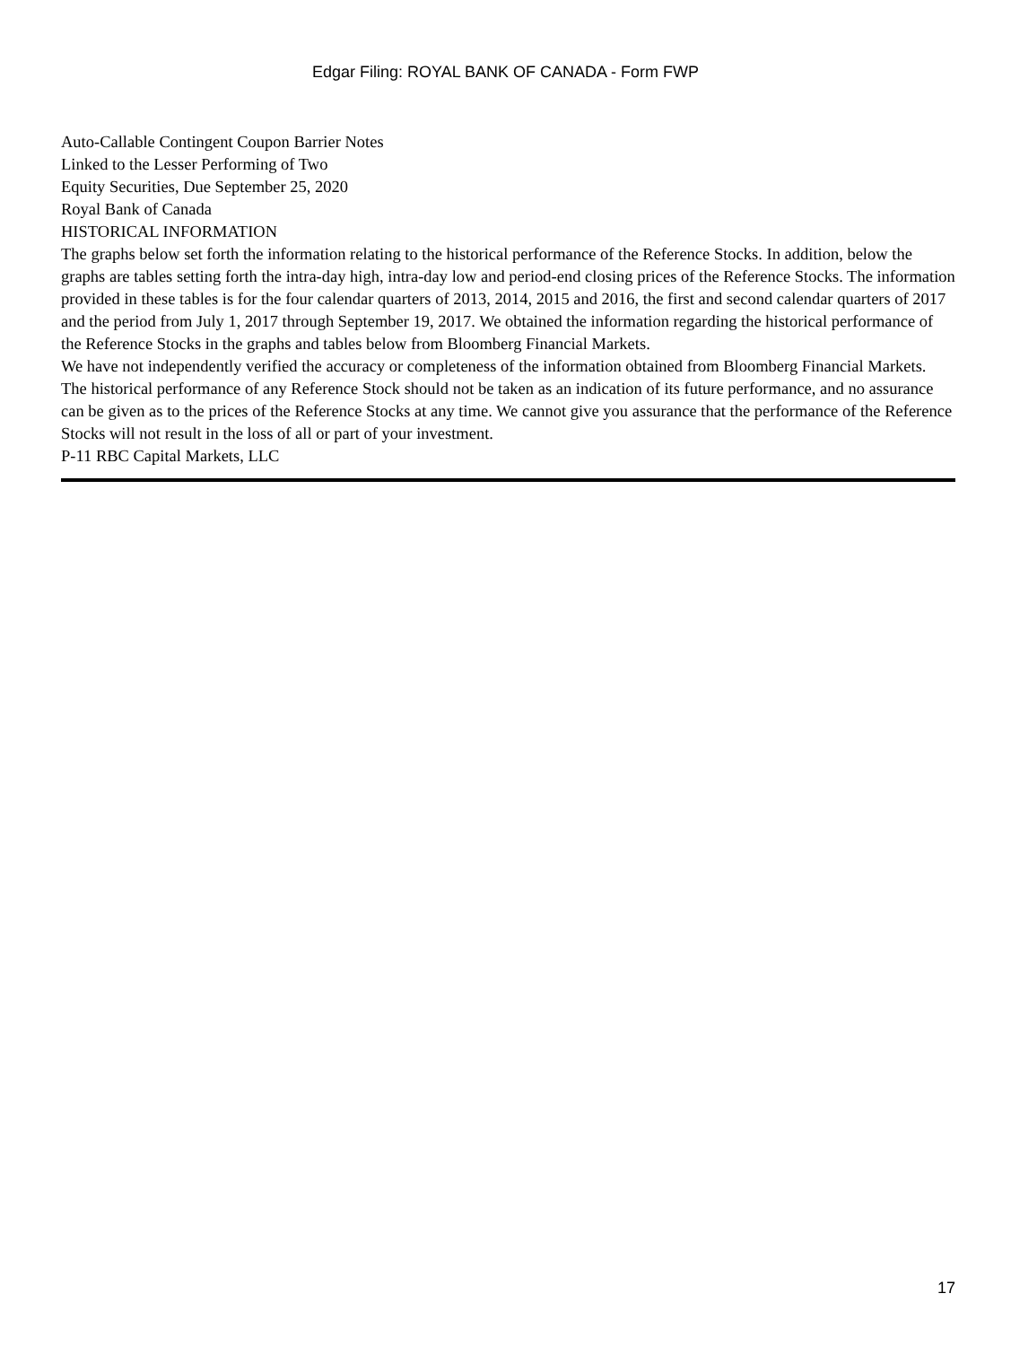Edgar Filing: ROYAL BANK OF CANADA - Form FWP
Auto-Callable Contingent Coupon Barrier Notes
Linked to the Lesser Performing of Two
Equity Securities, Due September 25, 2020
Royal Bank of Canada
HISTORICAL INFORMATION
The graphs below set forth the information relating to the historical performance of the Reference Stocks. In addition, below the graphs are tables setting forth the intra-day high, intra-day low and period-end closing prices of the Reference Stocks. The information provided in these tables is for the four calendar quarters of 2013, 2014, 2015 and 2016, the first and second calendar quarters of 2017 and the period from July 1, 2017 through September 19, 2017. We obtained the information regarding the historical performance of the Reference Stocks in the graphs and tables below from Bloomberg Financial Markets.
We have not independently verified the accuracy or completeness of the information obtained from Bloomberg Financial Markets. The historical performance of any Reference Stock should not be taken as an indication of its future performance, and no assurance can be given as to the prices of the Reference Stocks at any time. We cannot give you assurance that the performance of the Reference Stocks will not result in the loss of all or part of your investment.
P-11 RBC Capital Markets, LLC
17